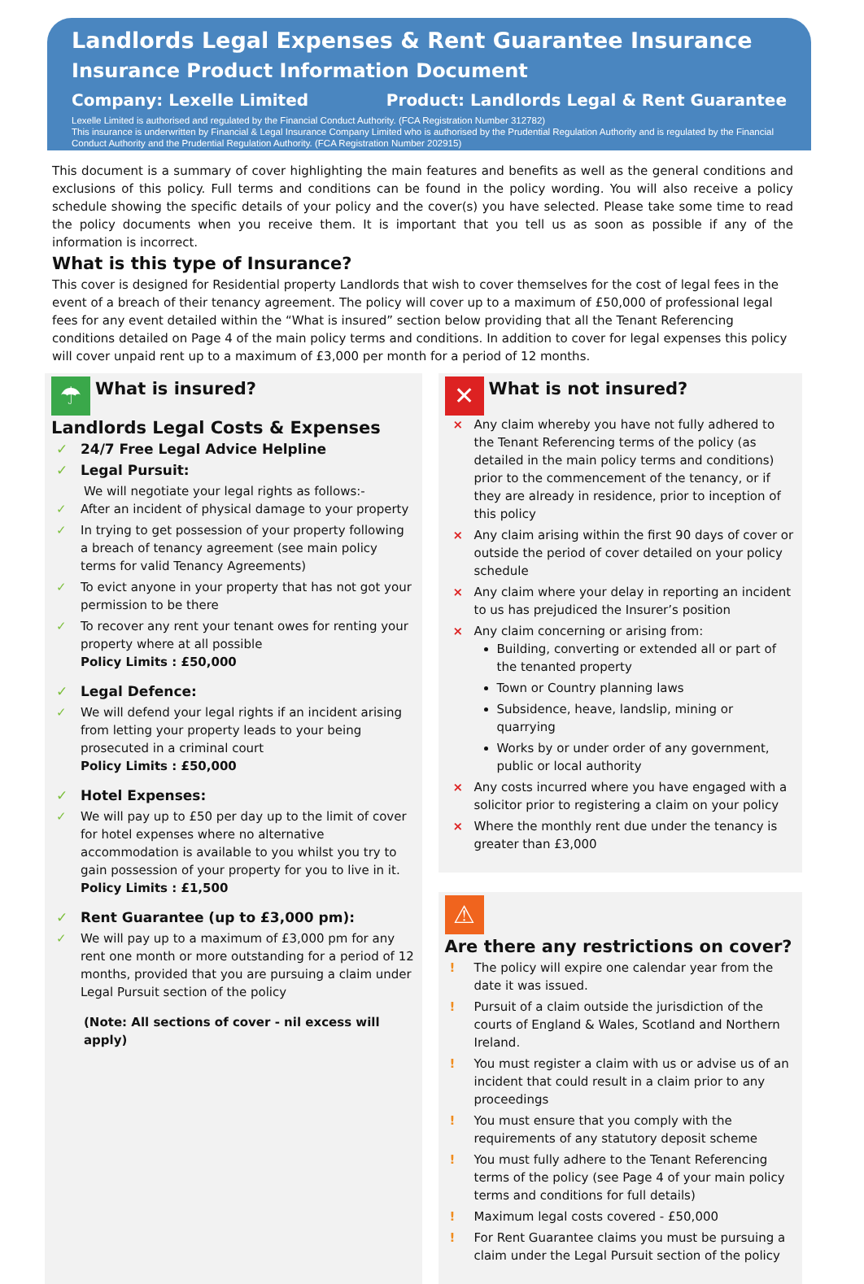Landlords Legal Expenses & Rent Guarantee Insurance
Insurance Product Information Document
Company: Lexelle Limited Product: Landlords Legal & Rent Guarantee
Lexelle Limited is authorised and regulated by the Financial Conduct Authority. (FCA Registration Number 312782)
This insurance is underwritten by Financial & Legal Insurance Company Limited who is authorised by the Prudential Regulation Authority and is regulated by the Financial Conduct Authority and the Prudential Regulation Authority. (FCA Registration Number 202915)
This document is a summary of cover highlighting the main features and benefits as well as the general conditions and exclusions of this policy. Full terms and conditions can be found in the policy wording. You will also receive a policy schedule showing the specific details of your policy and the cover(s) you have selected. Please take some time to read the policy documents when you receive them. It is important that you tell us as soon as possible if any of the information is incorrect.
What is this type of Insurance?
This cover is designed for Residential property Landlords that wish to cover themselves for the cost of legal fees in the event of a breach of their tenancy agreement. The policy will cover up to a maximum of £50,000 of professional legal fees for any event detailed within the “What is insured” section below providing that all the Tenant Referencing conditions detailed on Page 4 of the main policy terms and conditions. In addition to cover for legal expenses this policy will cover unpaid rent up to a maximum of £3,000 per month for a period of 12 months.
☂
What is insured?
Landlords Legal Costs & Expenses
24/7 Free Legal Advice Helpline
Legal Pursuit:
We will negotiate your legal rights as follows:-
After an incident of physical damage to your property
In trying to get possession of your property following a breach of tenancy agreement (see main policy terms for valid Tenancy Agreements)
To evict anyone in your property that has not got your permission to be there
To recover any rent your tenant owes for renting your property where at all possible
Policy Limits : £50,000
Legal Defence:
We will defend your legal rights if an incident arising from letting your property leads to your being prosecuted in a criminal court
Policy Limits : £50,000
Hotel Expenses:
We will pay up to £50 per day up to the limit of cover for hotel expenses where no alternative accommodation is available to you whilst you try to gain possession of your property for you to live in it.
Policy Limits : £1,500
Rent Guarantee (up to £3,000 pm):
We will pay up to a maximum of £3,000 pm for any rent one month or more outstanding for a period of 12 months, provided that you are pursuing a claim under Legal Pursuit section of the policy
(Note: All sections of cover - nil excess will apply)
✕
What is not insured?
Any claim whereby you have not fully adhered to the Tenant Referencing terms of the policy (as detailed in the main policy terms and conditions) prior to the commencement of the tenancy, or if they are already in residence, prior to inception of this policy
Any claim arising within the first 90 days of cover or outside the period of cover detailed on your policy schedule
Any claim where your delay in reporting an incident to us has prejudiced the Insurer’s position
Any claim concerning or arising from:
Building, converting or extended all or part of the tenanted property
Town or Country planning laws
Subsidence, heave, landslip, mining or quarrying
Works by or under order of any government, public or local authority
Any costs incurred where you have engaged with a solicitor prior to registering a claim on your policy
Where the monthly rent due under the tenancy is greater than £3,000
⚠
Are there any restrictions on cover?
The policy will expire one calendar year from the date it was issued.
Pursuit of a claim outside the jurisdiction of the courts of England & Wales, Scotland and Northern Ireland.
You must register a claim with us or advise us of an incident that could result in a claim prior to any proceedings
You must ensure that you comply with the requirements of any statutory deposit scheme
You must fully adhere to the Tenant Referencing terms of the policy (see Page 4 of your main policy terms and conditions for full details)
Maximum legal costs covered - £50,000
For Rent Guarantee claims you must be pursuing a claim under the Legal Pursuit section of the policy